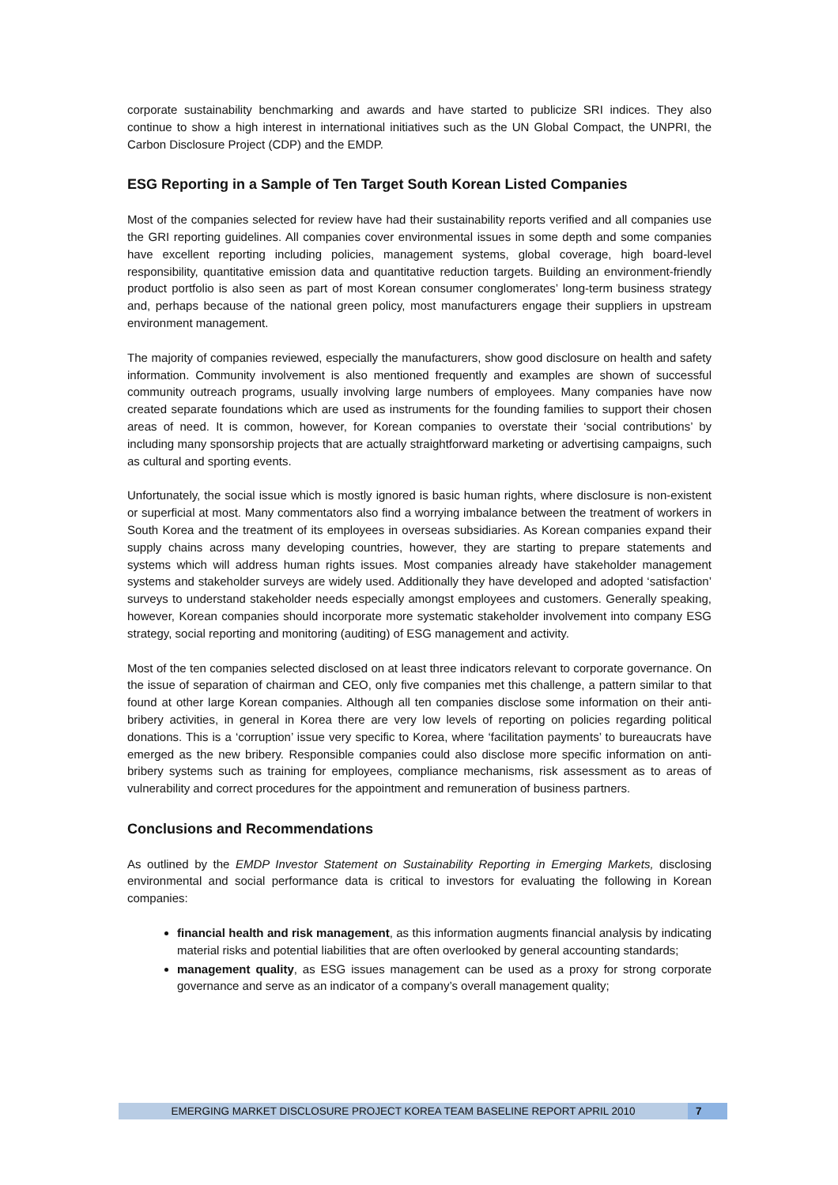corporate sustainability benchmarking and awards and have started to publicize SRI indices. They also continue to show a high interest in international initiatives such as the UN Global Compact, the UNPRI, the Carbon Disclosure Project (CDP) and the EMDP.
ESG Reporting in a Sample of Ten Target South Korean Listed Companies
Most of the companies selected for review have had their sustainability reports verified and all companies use the GRI reporting guidelines. All companies cover environmental issues in some depth and some companies have excellent reporting including policies, management systems, global coverage, high board-level responsibility, quantitative emission data and quantitative reduction targets. Building an environment-friendly product portfolio is also seen as part of most Korean consumer conglomerates’ long-term business strategy and, perhaps because of the national green policy, most manufacturers engage their suppliers in upstream environment management.
The majority of companies reviewed, especially the manufacturers, show good disclosure on health and safety information. Community involvement is also mentioned frequently and examples are shown of successful community outreach programs, usually involving large numbers of employees. Many companies have now created separate foundations which are used as instruments for the founding families to support their chosen areas of need. It is common, however, for Korean companies to overstate their ‘social contributions’ by including many sponsorship projects that are actually straightforward marketing or advertising campaigns, such as cultural and sporting events.
Unfortunately, the social issue which is mostly ignored is basic human rights, where disclosure is non-existent or superficial at most. Many commentators also find a worrying imbalance between the treatment of workers in South Korea and the treatment of its employees in overseas subsidiaries. As Korean companies expand their supply chains across many developing countries, however, they are starting to prepare statements and systems which will address human rights issues. Most companies already have stakeholder management systems and stakeholder surveys are widely used. Additionally they have developed and adopted ‘satisfaction’ surveys to understand stakeholder needs especially amongst employees and customers. Generally speaking, however, Korean companies should incorporate more systematic stakeholder involvement into company ESG strategy, social reporting and monitoring (auditing) of ESG management and activity.
Most of the ten companies selected disclosed on at least three indicators relevant to corporate governance. On the issue of separation of chairman and CEO, only five companies met this challenge, a pattern similar to that found at other large Korean companies. Although all ten companies disclose some information on their anti-bribery activities, in general in Korea there are very low levels of reporting on policies regarding political donations. This is a ‘corruption’ issue very specific to Korea, where ‘facilitation payments’ to bureaucrats have emerged as the new bribery. Responsible companies could also disclose more specific information on anti-bribery systems such as training for employees, compliance mechanisms, risk assessment as to areas of vulnerability and correct procedures for the appointment and remuneration of business partners.
Conclusions and Recommendations
As outlined by the EMDP Investor Statement on Sustainability Reporting in Emerging Markets, disclosing environmental and social performance data is critical to investors for evaluating the following in Korean companies:
financial health and risk management, as this information augments financial analysis by indicating material risks and potential liabilities that are often overlooked by general accounting standards;
management quality, as ESG issues management can be used as a proxy for strong corporate governance and serve as an indicator of a company’s overall management quality;
EMERGING MARKET DISCLOSURE PROJECT KOREA TEAM BASELINE REPORT APRIL 2010 7